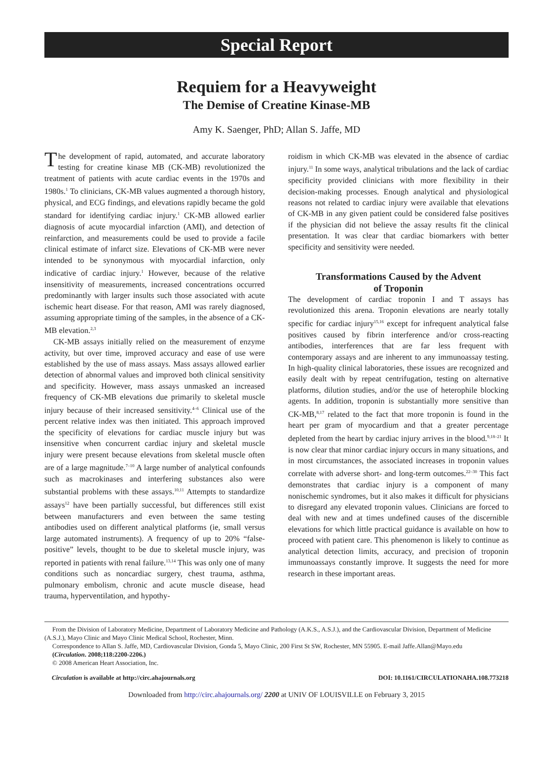Special Report
Requiem for a Heavyweight
The Demise of Creatine Kinase-MB
Amy K. Saenger, PhD; Allan S. Jaffe, MD
The development of rapid, automated, and accurate laboratory testing for creatine kinase MB (CK-MB) revolutionized the treatment of patients with acute cardiac events in the 1970s and 1980s.<sup>1</sup> To clinicians, CK-MB values augmented a thorough history, physical, and ECG findings, and elevations rapidly became the gold standard for identifying cardiac injury.<sup>1</sup> CK-MB allowed earlier diagnosis of acute myocardial infarction (AMI), and detection of reinfarction, and measurements could be used to provide a facile clinical estimate of infarct size. Elevations of CK-MB were never intended to be synonymous with myocardial infarction, only indicative of cardiac injury.<sup>1</sup> However, because of the relative insensitivity of measurements, increased concentrations occurred predominantly with larger insults such those associated with acute ischemic heart disease. For that reason, AMI was rarely diagnosed, assuming appropriate timing of the samples, in the absence of a CK-MB elevation.<sup>2,3</sup>
CK-MB assays initially relied on the measurement of enzyme activity, but over time, improved accuracy and ease of use were established by the use of mass assays. Mass assays allowed earlier detection of abnormal values and improved both clinical sensitivity and specificity. However, mass assays unmasked an increased frequency of CK-MB elevations due primarily to skeletal muscle injury because of their increased sensitivity.<sup>4–6</sup> Clinical use of the percent relative index was then initiated. This approach improved the specificity of elevations for cardiac muscle injury but was insensitive when concurrent cardiac injury and skeletal muscle injury were present because elevations from skeletal muscle often are of a large magnitude.<sup>7–10</sup> A large number of analytical confounds such as macrokinases and interfering substances also were substantial problems with these assays.<sup>10,11</sup> Attempts to standardize assays<sup>12</sup> have been partially successful, but differences still exist between manufacturers and even between the same testing antibodies used on different analytical platforms (ie, small versus large automated instruments). A frequency of up to 20% “false-positive” levels, thought to be due to skeletal muscle injury, was reported in patients with renal failure.<sup>13,14</sup> This was only one of many conditions such as noncardiac surgery, chest trauma, asthma, pulmonary embolism, chronic and acute muscle disease, head trauma, hyperventilation, and hypothy-
roidism in which CK-MB was elevated in the absence of cardiac injury.<sup>11</sup> In some ways, analytical tribulations and the lack of cardiac specificity provided clinicians with more flexibility in their decision-making processes. Enough analytical and physiological reasons not related to cardiac injury were available that elevations of CK-MB in any given patient could be considered false positives if the physician did not believe the assay results fit the clinical presentation. It was clear that cardiac biomarkers with better specificity and sensitivity were needed.
Transformations Caused by the Advent
of Troponin
The development of cardiac troponin I and T assays has revolutionized this arena. Troponin elevations are nearly totally specific for cardiac injury<sup>15,16</sup> except for infrequent analytical false positives caused by fibrin interference and/or cross-reacting antibodies, interferences that are far less frequent with contemporary assays and are inherent to any immunoassay testing. In high-quality clinical laboratories, these issues are recognized and easily dealt with by repeat centrifugation, testing on alternative platforms, dilution studies, and/or the use of heterophile blocking agents. In addition, troponin is substantially more sensitive than CK-MB,<sup>8,17</sup> related to the fact that more troponin is found in the heart per gram of myocardium and that a greater percentage depleted from the heart by cardiac injury arrives in the blood.<sup>9,18–21</sup> It is now clear that minor cardiac injury occurs in many situations, and in most circumstances, the associated increases in troponin values correlate with adverse short- and long-term outcomes.<sup>22–30</sup> This fact demonstrates that cardiac injury is a component of many nonischemic syndromes, but it also makes it difficult for physicians to disregard any elevated troponin values. Clinicians are forced to deal with new and at times undefined causes of the discernible elevations for which little practical guidance is available on how to proceed with patient care. This phenomenon is likely to continue as analytical detection limits, accuracy, and precision of troponin immunoassays constantly improve. It suggests the need for more research in these important areas.
From the Division of Laboratory Medicine, Department of Laboratory Medicine and Pathology (A.K.S., A.S.J.), and the Cardiovascular Division, Department of Medicine (A.S.J.), Mayo Clinic and Mayo Clinic Medical School, Rochester, Minn.
Correspondence to Allan S. Jaffe, MD, Cardiovascular Division, Gonda 5, Mayo Clinic, 200 First St SW, Rochester, MN 55905. E-mail Jaffe.Allan@Mayo.edu
(Circulation. 2008;118:2200-2206.)
© 2008 American Heart Association, Inc.
Circulation is available at http://circ.ahajournals.org DOI: 10.1161/CIRCULATIONAHA.108.773218
Downloaded from http://circ.ahajournals.org/ 2200 at UNIV OF LOUISVILLE on February 3, 2015